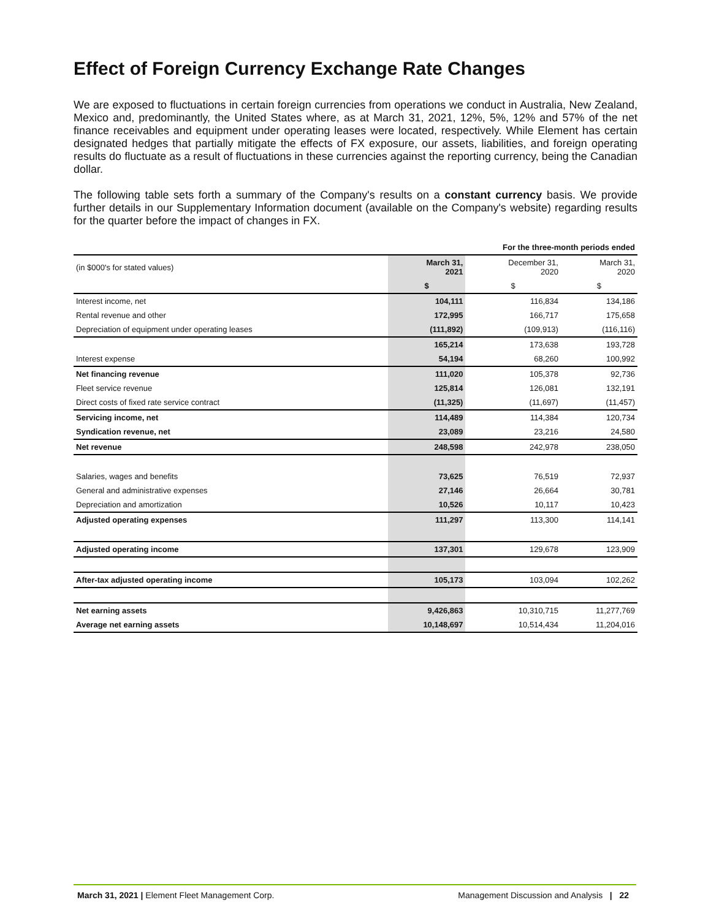Effect of Foreign Currency Exchange Rate Changes
We are exposed to fluctuations in certain foreign currencies from operations we conduct in Australia, New Zealand, Mexico and, predominantly, the United States where, as at March 31, 2021, 12%, 5%, 12% and 57% of the net finance receivables and equipment under operating leases were located, respectively. While Element has certain designated hedges that partially mitigate the effects of FX exposure, our assets, liabilities, and foreign operating results do fluctuate as a result of fluctuations in these currencies against the reporting currency, being the Canadian dollar.
The following table sets forth a summary of the Company's results on a constant currency basis. We provide further details in our Supplementary Information document (available on the Company's website) regarding results for the quarter before the impact of changes in FX.
| | For the three-month periods ended | | |
| (in $000's for stated values) | March 31, 2021 | December 31, 2020 | March 31, 2020 |
| | $ | $ | $ |
| Interest income, net | 104,111 | 116,834 | 134,186 |
| Rental revenue and other | 172,995 | 166,717 | 175,658 |
| Depreciation of equipment under operating leases | (111,892) | (109,913) | (116,116) |
| | 165,214 | 173,638 | 193,728 |
| Interest expense | 54,194 | 68,260 | 100,992 |
| Net financing revenue | 111,020 | 105,378 | 92,736 |
| Fleet service revenue | 125,814 | 126,081 | 132,191 |
| Direct costs of fixed rate service contract | (11,325) | (11,697) | (11,457) |
| Servicing income, net | 114,489 | 114,384 | 120,734 |
| Syndication revenue, net | 23,089 | 23,216 | 24,580 |
| Net revenue | 248,598 | 242,978 | 238,050 |
| Salaries, wages and benefits | 73,625 | 76,519 | 72,937 |
| General and administrative expenses | 27,146 | 26,664 | 30,781 |
| Depreciation and amortization | 10,526 | 10,117 | 10,423 |
| Adjusted operating expenses | 111,297 | 113,300 | 114,141 |
| Adjusted operating income | 137,301 | 129,678 | 123,909 |
| After-tax adjusted operating income | 105,173 | 103,094 | 102,262 |
| Net earning assets | 9,426,863 | 10,310,715 | 11,277,769 |
| Average net earning assets | 10,148,697 | 10,514,434 | 11,204,016 |
March 31, 2021 | Element Fleet Management Corp. Management Discussion and Analysis | 22